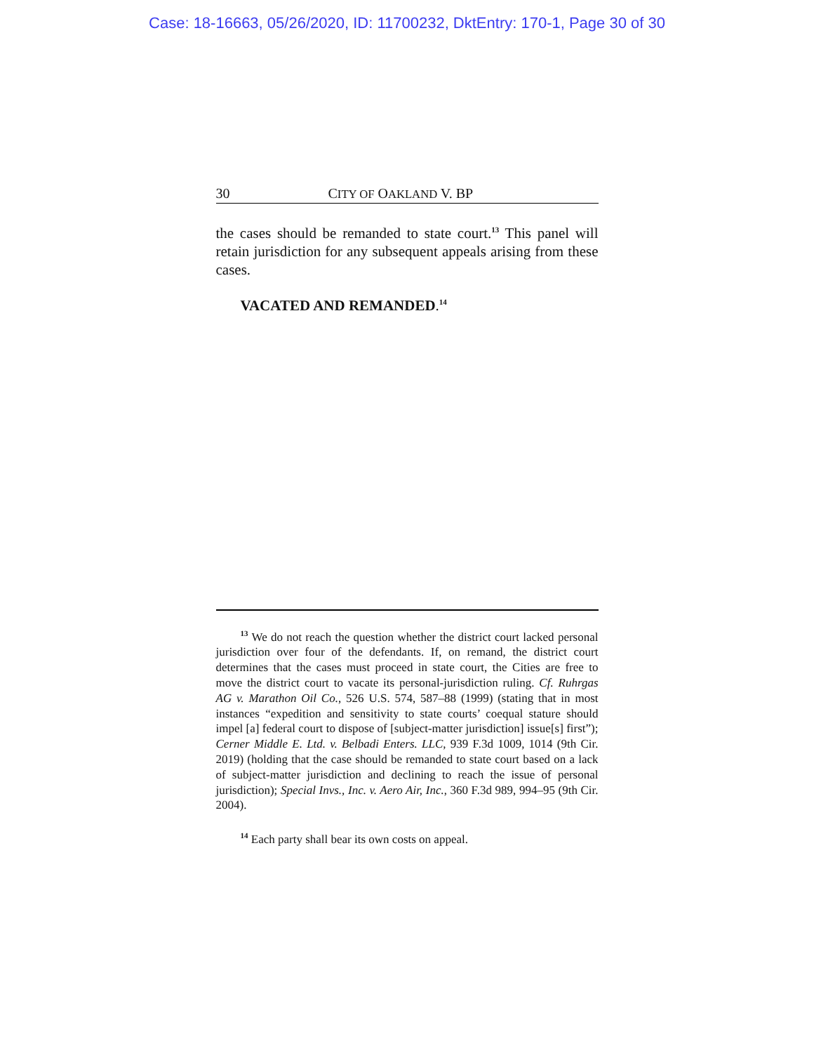Case: 18-16663, 05/26/2020, ID: 11700232, DktEntry: 170-1, Page 30 of 30
30 CITY OF OAKLAND V. BP
the cases should be remanded to state court.<sup>13</sup> This panel will retain jurisdiction for any subsequent appeals arising from these cases.
VACATED AND REMANDED.<sup>14</sup>
<sup>13</sup> We do not reach the question whether the district court lacked personal jurisdiction over four of the defendants. If, on remand, the district court determines that the cases must proceed in state court, the Cities are free to move the district court to vacate its personal-jurisdiction ruling. Cf. Ruhrgas AG v. Marathon Oil Co., 526 U.S. 574, 587–88 (1999) (stating that in most instances “expedition and sensitivity to state courts’ coequal stature should impel [a] federal court to dispose of [subject-matter jurisdiction] issue[s] first”); Cerner Middle E. Ltd. v. Belbadi Enters. LLC, 939 F.3d 1009, 1014 (9th Cir. 2019) (holding that the case should be remanded to state court based on a lack of subject-matter jurisdiction and declining to reach the issue of personal jurisdiction); Special Invs., Inc. v. Aero Air, Inc., 360 F.3d 989, 994–95 (9th Cir. 2004).
<sup>14</sup> Each party shall bear its own costs on appeal.